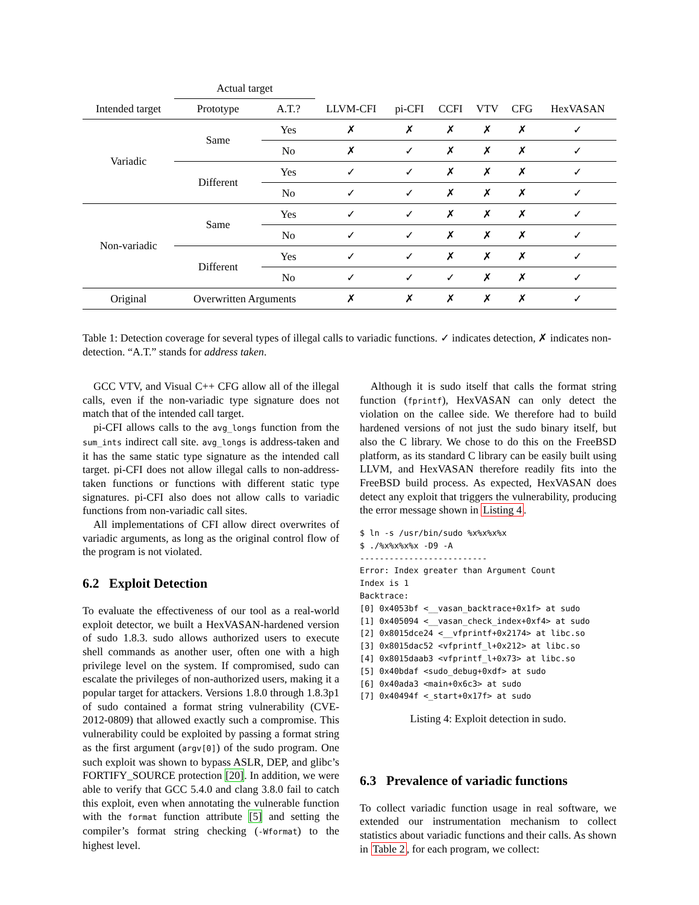| | Actual target | | | | | | | |
| Intended target | Prototype | A.T.? | LLVM-CFI | pi-CFI | CCFI | VTV | CFG | HexVASAN |
| Variadic | Same | Yes | ✗ | ✗ | ✗ | ✗ | ✗ | ✓ |
| | | No | ✗ | ✓ | ✗ | ✗ | ✗ | ✓ |
| | Different | Yes | ✓ | ✓ | ✗ | ✗ | ✗ | ✓ |
| | | No | ✓ | ✓ | ✗ | ✗ | ✗ | ✓ |
| Non-variadic | Same | Yes | ✓ | ✓ | ✗ | ✗ | ✗ | ✓ |
| | | No | ✓ | ✓ | ✗ | ✗ | ✗ | ✓ |
| | Different | Yes | ✓ | ✓ | ✗ | ✗ | ✗ | ✓ |
| | | No | ✓ | ✓ | ✓ | ✗ | ✗ | ✓ |
| Original | Overwritten Arguments | | ✗ | ✗ | ✗ | ✗ | ✗ | ✓ |
Table 1: Detection coverage for several types of illegal calls to variadic functions. ✓ indicates detection, ✗ indicates non-detection. “A.T.” stands for address taken.
GCC VTV, and Visual C++ CFG allow all of the illegal calls, even if the non-variadic type signature does not match that of the intended call target.
pi-CFI allows calls to the avg_longs function from the sum_ints indirect call site. avg_longs is address-taken and it has the same static type signature as the intended call target. pi-CFI does not allow illegal calls to non-address-taken functions or functions with different static type signatures. pi-CFI also does not allow calls to variadic functions from non-variadic call sites.
All implementations of CFI allow direct overwrites of variadic arguments, as long as the original control flow of the program is not violated.
6.2 Exploit Detection
To evaluate the effectiveness of our tool as a real-world exploit detector, we built a HexVASAN-hardened version of sudo 1.8.3. sudo allows authorized users to execute shell commands as another user, often one with a high privilege level on the system. If compromised, sudo can escalate the privileges of non-authorized users, making it a popular target for attackers. Versions 1.8.0 through 1.8.3p1 of sudo contained a format string vulnerability (CVE-2012-0809) that allowed exactly such a compromise. This vulnerability could be exploited by passing a format string as the first argument (argv[0]) of the sudo program. One such exploit was shown to bypass ASLR, DEP, and glibc’s FORTIFY_SOURCE protection [20]. In addition, we were able to verify that GCC 5.4.0 and clang 3.8.0 fail to catch this exploit, even when annotating the vulnerable function with the format function attribute [5] and setting the compiler’s format string checking (-Wformat) to the highest level.
Although it is sudo itself that calls the format string function (fprintf), HexVASAN can only detect the violation on the callee side. We therefore had to build hardened versions of not just the sudo binary itself, but also the C library. We chose to do this on the FreeBSD platform, as its standard C library can be easily built using LLVM, and HexVASAN therefore readily fits into the FreeBSD build process. As expected, HexVASAN does detect any exploit that triggers the vulnerability, producing the error message shown in Listing 4.
$ ln -s /usr/bin/sudo %x%x%x%x
$ ./%x%x%x%x -D9 -A
--------------------------
Error: Index greater than Argument Count
Index is 1
Backtrace:
[0] 0x4053bf <__vasan_backtrace+0x1f> at sudo
[1] 0x405094 <__vasan_check_index+0xf4> at sudo
[2] 0x8015dce24 <__vfprintf+0x2174> at libc.so
[3] 0x8015dac52 <vfprintf_l+0x212> at libc.so
[4] 0x8015daab3 <vfprintf_l+0x73> at libc.so
[5] 0x40bdaf <sudo_debug+0xdf> at sudo
[6] 0x40ada3 <main+0x6c3> at sudo
[7] 0x40494f <_start+0x17f> at sudo
Listing 4: Exploit detection in sudo.
6.3 Prevalence of variadic functions
To collect variadic function usage in real software, we extended our instrumentation mechanism to collect statistics about variadic functions and their calls. As shown in Table 2, for each program, we collect: